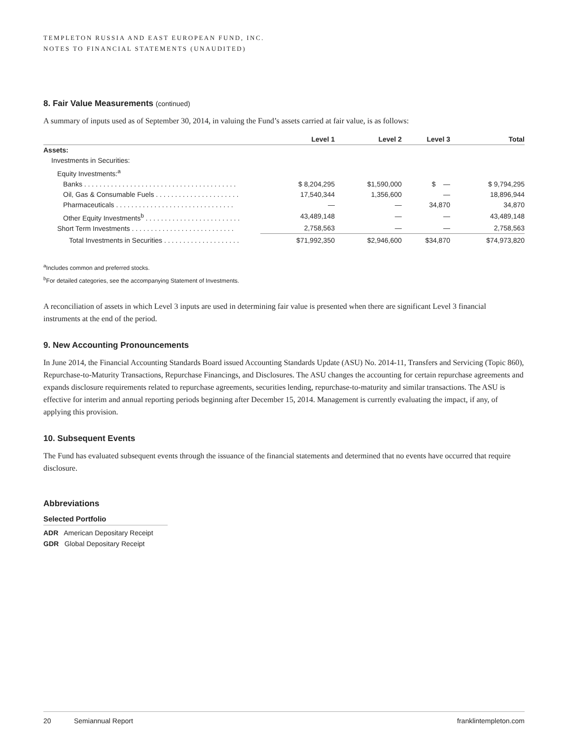TEMPLETON RUSSIA AND EAST EUROPEAN FUND, INC.
NOTES TO FINANCIAL STATEMENTS (UNAUDITED)
8. Fair Value Measurements (continued)
A summary of inputs used as of September 30, 2014, in valuing the Fund’s assets carried at fair value, is as follows:
| | Level 1 | Level 2 | Level 3 | Total |
| --- | --- | --- | --- | --- |
| Assets: | | | | |
| Investments in Securities: | | | | |
| Equity Investments:<sup>a</sup> | | | | |
| Banks . . . . . . . . . . . . . . . . . . . . . . . . . . . . . . . . . . . . . . . . | $ 8,204,295 | $1,590,000 | $ — | $ 9,794,295 |
| Oil, Gas & Consumable Fuels . . . . . . . . . . . . . . . . . . . . . . | 17,540,344 | 1,356,600 | — | 18,896,944 |
| Pharmaceuticals . . . . . . . . . . . . . . . . . . . . . . . . . . . . . . . | — | — | 34,870 | 34,870 |
| Other Equity Investments<sup>b</sup> . . . . . . . . . . . . . . . . . . . . . . . . . | 43,489,148 | — | — | 43,489,148 |
| Short Term Investments . . . . . . . . . . . . . . . . . . . . . . . . . . . | 2,758,563 | — | — | 2,758,563 |
| Total Investments in Securities . . . . . . . . . . . . . . . . . . . . | $71,992,350 | $2,946,600 | $34,870 | $74,973,820 |
<sup>a</sup> Includes common and preferred stocks.
<sup>b</sup> For detailed categories, see the accompanying Statement of Investments.
A reconciliation of assets in which Level 3 inputs are used in determining fair value is presented when there are significant Level 3 financial instruments at the end of the period.
9. New Accounting Pronouncements
In June 2014, the Financial Accounting Standards Board issued Accounting Standards Update (ASU) No. 2014-11, Transfers and Servicing (Topic 860), Repurchase-to-Maturity Transactions, Repurchase Financings, and Disclosures. The ASU changes the accounting for certain repurchase agreements and expands disclosure requirements related to repurchase agreements, securities lending, repurchase-to-maturity and similar transactions. The ASU is effective for interim and annual reporting periods beginning after December 15, 2014. Management is currently evaluating the impact, if any, of applying this provision.
10. Subsequent Events
The Fund has evaluated subsequent events through the issuance of the financial statements and determined that no events have occurred that require disclosure.
Abbreviations
Selected Portfolio
ADR American Depositary Receipt
GDR Global Depositary Receipt
20 Semiannual Report franklintempleton.com